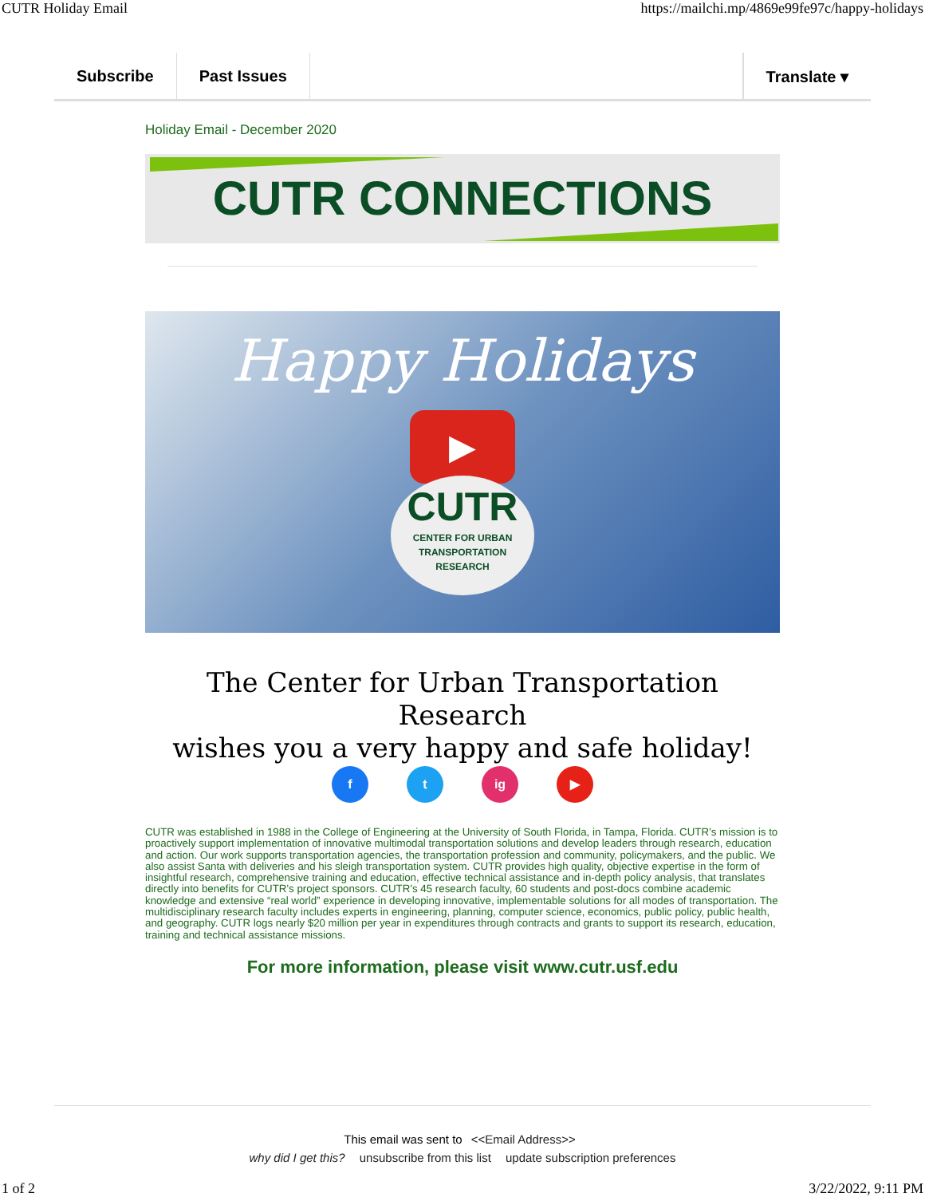CUTR Holiday Email https://mailchi.mp/4869e99fe97c/happy-holidays
Subscribe Past Issues Translate ▾
Holiday Email - December 2020
CUTR CONNECTIONS
Happy Holidays
▶
CUTR
CENTER FOR URBAN
TRANSPORTATION
RESEARCH
The Center for Urban Transportation Research
wishes you a very happy and safe holiday!
f t ig ▶
CUTR was established in 1988 in the College of Engineering at the University of South Florida, in Tampa, Florida. CUTR’s mission is to proactively support implementation of innovative multimodal transportation solutions and develop leaders through research, education and action. Our work supports transportation agencies, the transportation profession and community, policymakers, and the public. We also assist Santa with deliveries and his sleigh transportation system. CUTR provides high quality, objective expertise in the form of insightful research, comprehensive training and education, effective technical assistance and in-depth policy analysis, that translates directly into benefits for CUTR’s project sponsors. CUTR’s 45 research faculty, 60 students and post-docs combine academic knowledge and extensive “real world” experience in developing innovative, implementable solutions for all modes of transportation. The multidisciplinary research faculty includes experts in engineering, planning, computer science, economics, public policy, public health, and geography. CUTR logs nearly $20 million per year in expenditures through contracts and grants to support its research, education, training and technical assistance missions.
For more information, please visit www.cutr.usf.edu
This email was sent to <<Email Address>>
why did I get this? unsubscribe from this list update subscription preferences
1 of 2 3/22/2022, 9:11 PM